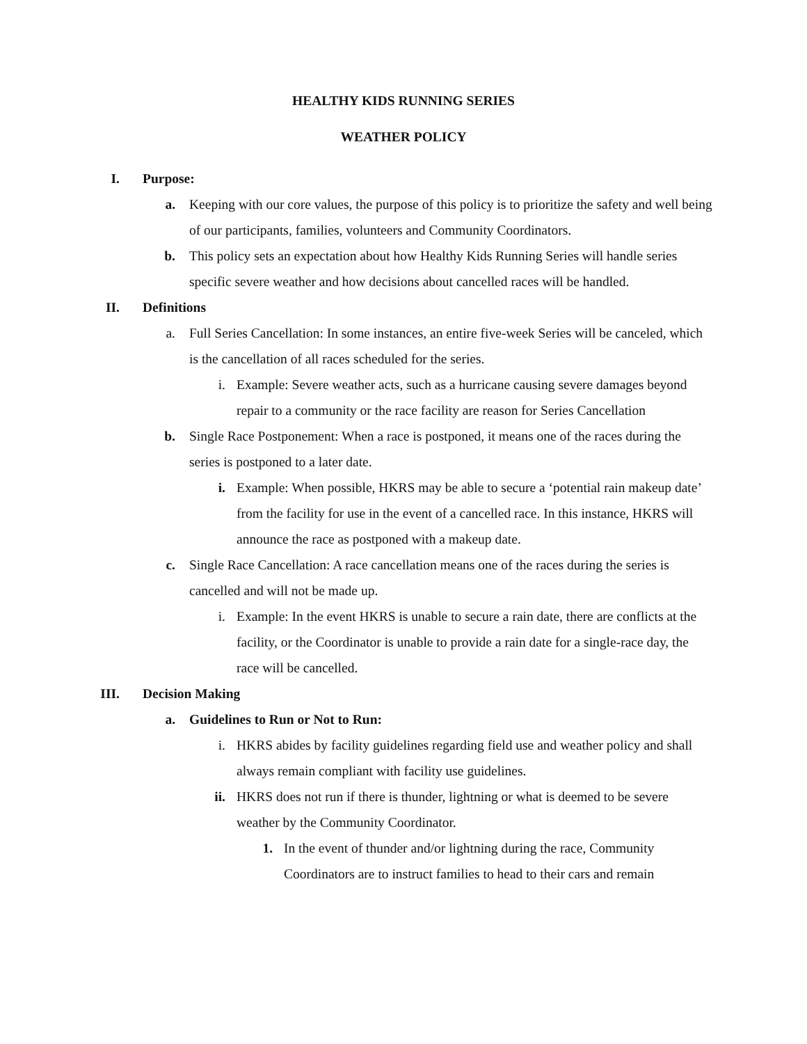HEALTHY KIDS RUNNING SERIES
WEATHER POLICY
I. Purpose:
a. Keeping with our core values, the purpose of this policy is to prioritize the safety and well being of our participants, families, volunteers and Community Coordinators.
b. This policy sets an expectation about how Healthy Kids Running Series will handle series specific severe weather and how decisions about cancelled races will be handled.
II. Definitions
a. Full Series Cancellation: In some instances, an entire five-week Series will be canceled, which is the cancellation of all races scheduled for the series.
i. Example: Severe weather acts, such as a hurricane causing severe damages beyond repair to a community or the race facility are reason for Series Cancellation
b. Single Race Postponement: When a race is postponed, it means one of the races during the series is postponed to a later date.
i. Example: When possible, HKRS may be able to secure a ‘potential rain makeup date’ from the facility for use in the event of a cancelled race. In this instance, HKRS will announce the race as postponed with a makeup date.
c. Single Race Cancellation: A race cancellation means one of the races during the series is cancelled and will not be made up.
i. Example: In the event HKRS is unable to secure a rain date, there are conflicts at the facility, or the Coordinator is unable to provide a rain date for a single-race day, the race will be cancelled.
III. Decision Making
a. Guidelines to Run or Not to Run:
i. HKRS abides by facility guidelines regarding field use and weather policy and shall always remain compliant with facility use guidelines.
ii. HKRS does not run if there is thunder, lightning or what is deemed to be severe weather by the Community Coordinator.
1. In the event of thunder and/or lightning during the race, Community Coordinators are to instruct families to head to their cars and remain